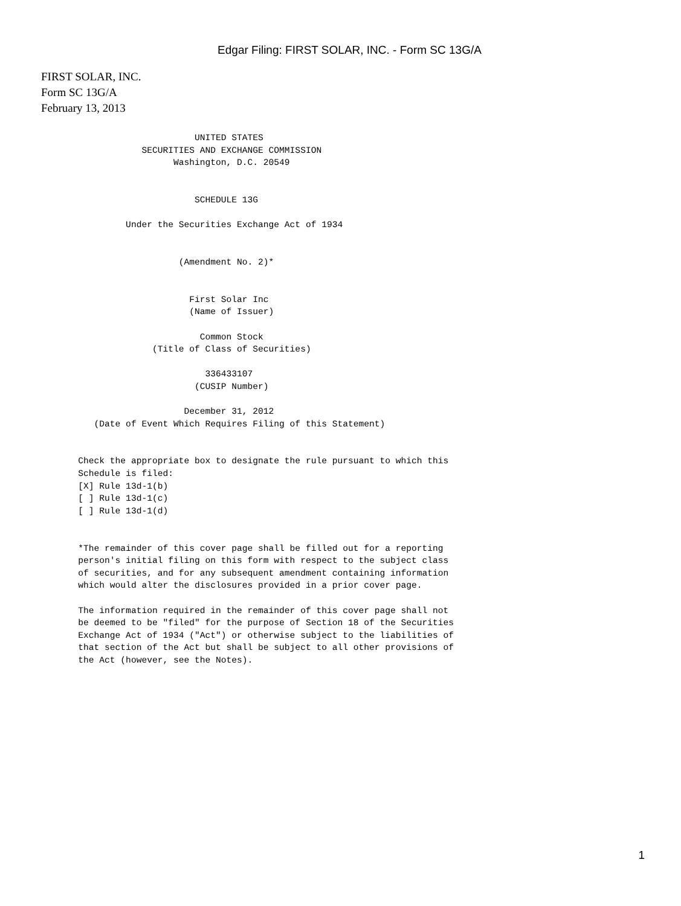Edgar Filing: FIRST SOLAR, INC. - Form SC 13G/A
FIRST SOLAR, INC.
Form SC 13G/A
February 13, 2013
                             UNITED STATES
                   SECURITIES AND EXCHANGE COMMISSION
                         Washington, D.C. 20549


                             SCHEDULE 13G

                Under the Securities Exchange Act of 1934


                          (Amendment No. 2)*


                            First Solar Inc
                            (Name of Issuer)

                              Common Stock
                     (Title of Class of Securities)

                               336433107
                             (CUSIP Number)

                           December 31, 2012
          (Date of Event Which Requires Filing of this Statement)


       Check the appropriate box to designate the rule pursuant to which this
       Schedule is filed:
       [X] Rule 13d-1(b)
       [ ] Rule 13d-1(c)
       [ ] Rule 13d-1(d)


       *The remainder of this cover page shall be filled out for a reporting
       person's initial filing on this form with respect to the subject class
       of securities, and for any subsequent amendment containing information
       which would alter the disclosures provided in a prior cover page.

       The information required in the remainder of this cover page shall not
       be deemed to be "filed" for the purpose of Section 18 of the Securities
       Exchange Act of 1934 ("Act") or otherwise subject to the liabilities of
       that section of the Act but shall be subject to all other provisions of
       the Act (however, see the Notes).
1